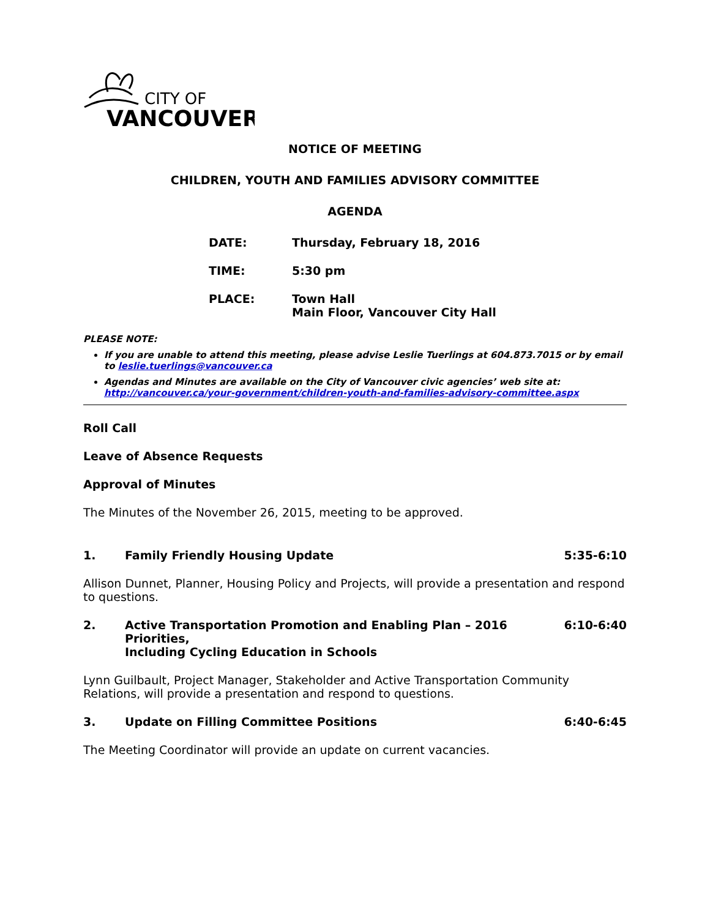CITY OF
VANCOUVER
NOTICE OF MEETING
CHILDREN, YOUTH AND FAMILIES ADVISORY COMMITTEE
AGENDA
DATE: Thursday, February 18, 2016
TIME: 5:30 pm
PLACE: Town Hall
Main Floor, Vancouver City Hall
PLEASE NOTE:
If you are unable to attend this meeting, please advise Leslie Tuerlings at 604.873.7015 or by email to leslie.tuerlings@vancouver.ca
Agendas and Minutes are available on the City of Vancouver civic agencies’ web site at: http://vancouver.ca/your-government/children-youth-and-families-advisory-committee.aspx
Roll Call
Leave of Absence Requests
Approval of Minutes
The Minutes of the November 26, 2015, meeting to be approved.
1. Family Friendly Housing Update 5:35-6:10
Allison Dunnet, Planner, Housing Policy and Projects, will provide a presentation and respond to questions.
2. Active Transportation Promotion and Enabling Plan – 2016 Priorities,
Including Cycling Education in Schools 6:10-6:40
Lynn Guilbault, Project Manager, Stakeholder and Active Transportation Community Relations, will provide a presentation and respond to questions.
3. Update on Filling Committee Positions 6:40-6:45
The Meeting Coordinator will provide an update on current vacancies.